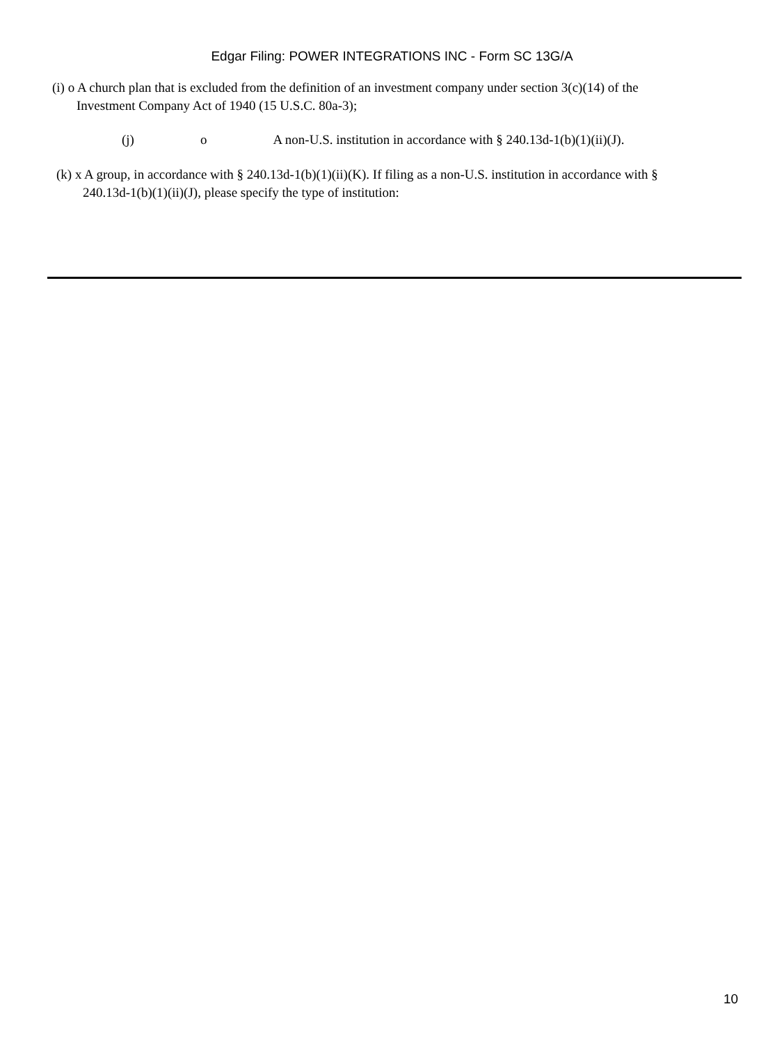Edgar Filing: POWER INTEGRATIONS INC - Form SC 13G/A
(i) o A church plan that is excluded from the definition of an investment company under section 3(c)(14) of the
Investment Company Act of 1940 (15 U.S.C. 80a-3);
(j) o A non-U.S. institution in accordance with § 240.13d-1(b)(1)(ii)(J).
(k) x A group, in accordance with § 240.13d-1(b)(1)(ii)(K). If filing as a non-U.S. institution in accordance with §
240.13d-1(b)(1)(ii)(J), please specify the type of institution:
10